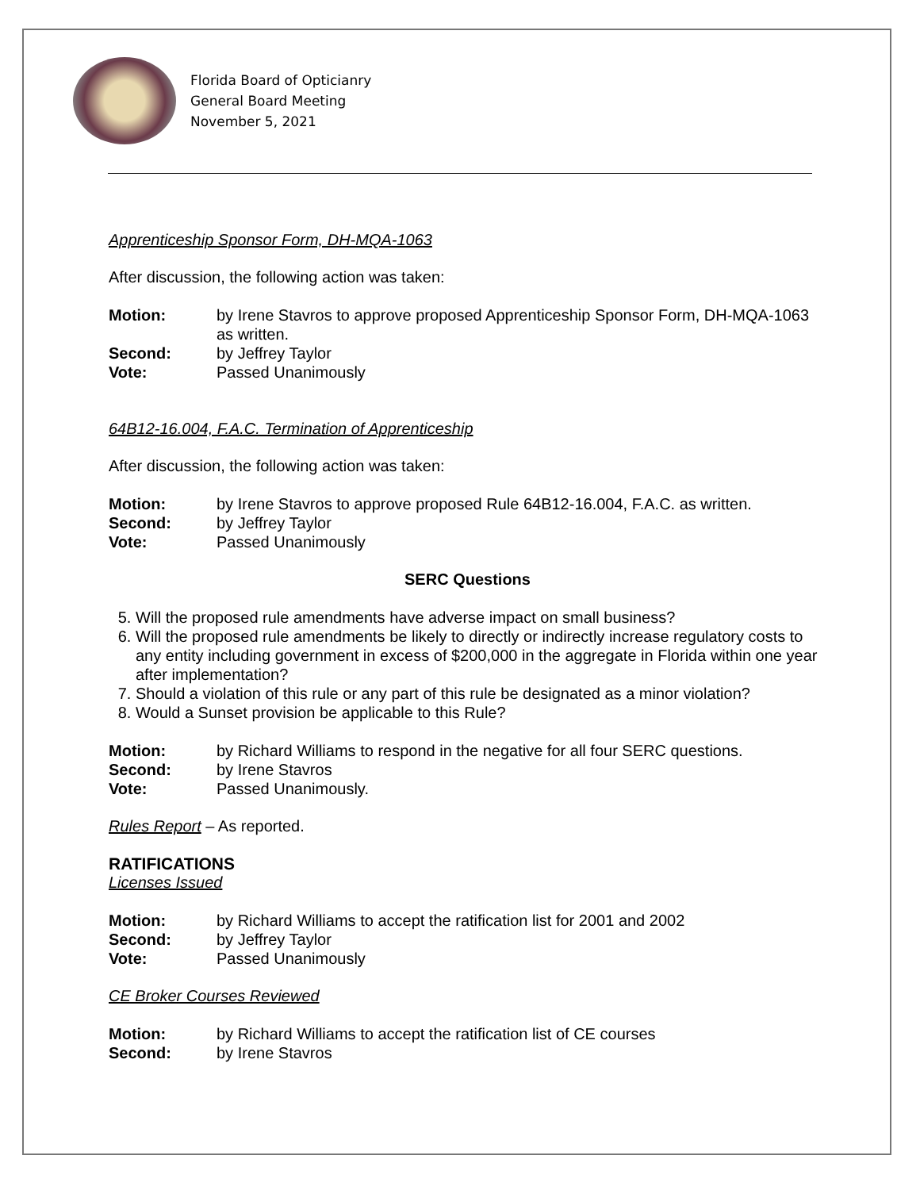Florida Board of Opticianry
General Board Meeting
November 5, 2021
Apprenticeship Sponsor Form, DH-MQA-1063
After discussion, the following action was taken:
Motion: by Irene Stavros to approve proposed Apprenticeship Sponsor Form, DH-MQA-1063 as written.
Second: by Jeffrey Taylor
Vote: Passed Unanimously
64B12-16.004, F.A.C. Termination of Apprenticeship
After discussion, the following action was taken:
Motion: by Irene Stavros to approve proposed Rule 64B12-16.004, F.A.C. as written.
Second: by Jeffrey Taylor
Vote: Passed Unanimously
SERC Questions
5. Will the proposed rule amendments have adverse impact on small business?
6. Will the proposed rule amendments be likely to directly or indirectly increase regulatory costs to any entity including government in excess of $200,000 in the aggregate in Florida within one year after implementation?
7. Should a violation of this rule or any part of this rule be designated as a minor violation?
8. Would a Sunset provision be applicable to this Rule?
Motion: by Richard Williams to respond in the negative for all four SERC questions.
Second: by Irene Stavros
Vote: Passed Unanimously.
Rules Report – As reported.
RATIFICATIONS
Licenses Issued
Motion: by Richard Williams to accept the ratification list for 2001 and 2002
Second: by Jeffrey Taylor
Vote: Passed Unanimously
CE Broker Courses Reviewed
Motion: by Richard Williams to accept the ratification list of CE courses
Second: by Irene Stavros